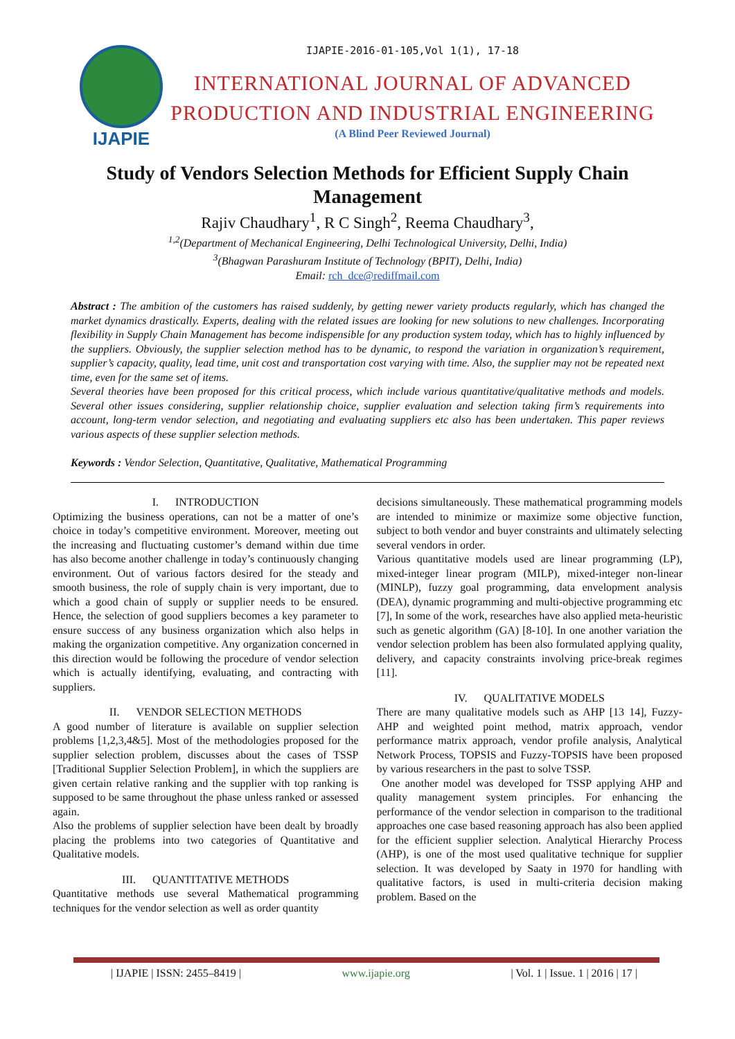IJAPIE
IJAPIE-2016-01-105,Vol 1(1), 17-18
INTERNATIONAL JOURNAL OF ADVANCED PRODUCTION AND INDUSTRIAL ENGINEERING
(A Blind Peer Reviewed Journal)
Study of Vendors Selection Methods for Efficient Supply Chain Management
Rajiv Chaudhary<sup>1</sup>, R C Singh<sup>2</sup>, Reema Chaudhary<sup>3</sup>,
<sup>1,2</sup>(Department of Mechanical Engineering, Delhi Technological University, Delhi, India)
<sup>3</sup> (Bhagwan Parashuram Institute of Technology (BPIT), Delhi, India)
Email: rch_dce@rediffmail.com
Abstract : The ambition of the customers has raised suddenly, by getting newer variety products regularly, which has changed the market dynamics drastically. Experts, dealing with the related issues are looking for new solutions to new challenges. Incorporating flexibility in Supply Chain Management has become indispensible for any production system today, which has to highly influenced by the suppliers. Obviously, the supplier selection method has to be dynamic, to respond the variation in organization’s requirement, supplier’s capacity, quality, lead time, unit cost and transportation cost varying with time. Also, the supplier may not be repeated next time, even for the same set of items.
Several theories have been proposed for this critical process, which include various quantitative/qualitative methods and models. Several other issues considering, supplier relationship choice, supplier evaluation and selection taking firm’s requirements into account, long-term vendor selection, and negotiating and evaluating suppliers etc also has been undertaken. This paper reviews various aspects of these supplier selection methods.
Keywords : Vendor Selection, Quantitative, Qualitative, Mathematical Programming
I. INTRODUCTION
Optimizing the business operations, can not be a matter of one’s choice in today’s competitive environment. Moreover, meeting out the increasing and fluctuating customer’s demand within due time has also become another challenge in today’s continuously changing environment. Out of various factors desired for the steady and smooth business, the role of supply chain is very important, due to which a good chain of supply or supplier needs to be ensured. Hence, the selection of good suppliers becomes a key parameter to ensure success of any business organization which also helps in making the organization competitive. Any organization concerned in this direction would be following the procedure of vendor selection which is actually identifying, evaluating, and contracting with suppliers.
II. VENDOR SELECTION METHODS
A good number of literature is available on supplier selection problems [1,2,3,4&5]. Most of the methodologies proposed for the supplier selection problem, discusses about the cases of TSSP [Traditional Supplier Selection Problem], in which the suppliers are given certain relative ranking and the supplier with top ranking is supposed to be same throughout the phase unless ranked or assessed again.
Also the problems of supplier selection have been dealt by broadly placing the problems into two categories of Quantitative and Qualitative models.
III. QUANTITATIVE METHODS
Quantitative methods use several Mathematical programming techniques for the vendor selection as well as order quantity
decisions simultaneously. These mathematical programming models are intended to minimize or maximize some objective function, subject to both vendor and buyer constraints and ultimately selecting several vendors in order.
Various quantitative models used are linear programming (LP), mixed-integer linear program (MILP), mixed-integer non-linear (MINLP), fuzzy goal programming, data envelopment analysis (DEA), dynamic programming and multi-objective programming etc [7], In some of the work, researches have also applied meta-heuristic such as genetic algorithm (GA) [8-10]. In one another variation the vendor selection problem has been also formulated applying quality, delivery, and capacity constraints involving price-break regimes [11].
IV. QUALITATIVE MODELS
There are many qualitative models such as AHP [13 14], Fuzzy-AHP and weighted point method, matrix approach, vendor performance matrix approach, vendor profile analysis, Analytical Network Process, TOPSIS and Fuzzy-TOPSIS have been proposed by various researchers in the past to solve TSSP.
One another model was developed for TSSP applying AHP and quality management system principles. For enhancing the performance of the vendor selection in comparison to the traditional approaches one case based reasoning approach has also been applied for the efficient supplier selection. Analytical Hierarchy Process (AHP), is one of the most used qualitative technique for supplier selection. It was developed by Saaty in 1970 for handling with qualitative factors, is used in multi-criteria decision making problem. Based on the
| IJAPIE | ISSN: 2455–8419 | www.ijapie.org | Vol. 1 | Issue. 1 | 2016 | 17 |